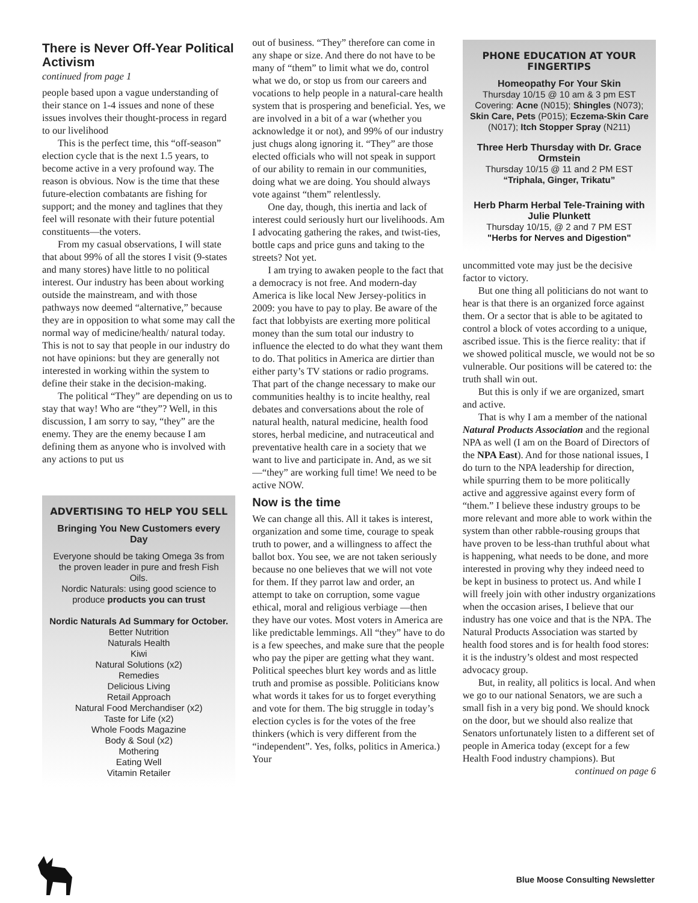There is Never Off-Year Political Activism
continued from page 1
people based upon a vague understanding of their stance on 1-4 issues and none of these issues involves their thought-process in regard to our livelihood
This is the perfect time, this “off-season” election cycle that is the next 1.5 years, to become active in a very profound way. The reason is obvious. Now is the time that these future-election combatants are fishing for support; and the money and taglines that they feel will resonate with their future potential constituents—the voters.
From my casual observations, I will state that about 99% of all the stores I visit (9-states and many stores) have little to no political interest. Our industry has been about working outside the mainstream, and with those pathways now deemed “alternative,” because they are in opposition to what some may call the normal way of medicine/health/ natural today. This is not to say that people in our industry do not have opinions: but they are generally not interested in working within the system to define their stake in the decision-making.
The political “They” are depending on us to stay that way! Who are “they”? Well, in this discussion, I am sorry to say, “they” are the enemy. They are the enemy because I am defining them as anyone who is involved with any actions to put us
ADVERTISING TO HELP YOU SELL
Bringing You New Customers every Day
Everyone should be taking Omega 3s from the proven leader in pure and fresh Fish Oils.
Nordic Naturals: using good science to produce products you can trust
Nordic Naturals Ad Summary for October.
Better Nutrition
Naturals Health
Kiwi
Natural Solutions (x2)
Remedies
Delicious Living
Retail Approach
Natural Food Merchandiser (x2)
Taste for Life (x2)
Whole Foods Magazine
Body & Soul (x2)
Mothering
Eating Well
Vitamin Retailer
out of business. “They” therefore can come in any shape or size. And there do not have to be many of “them” to limit what we do, control what we do, or stop us from our careers and vocations to help people in a natural-care health system that is prospering and beneficial. Yes, we are involved in a bit of a war (whether you acknowledge it or not), and 99% of our industry just chugs along ignoring it. “They” are those elected officials who will not speak in support of our ability to remain in our communities, doing what we are doing. You should always vote against “them” relentlessly.
One day, though, this inertia and lack of interest could seriously hurt our livelihoods. Am I advocating gathering the rakes, and twist-ties, bottle caps and price guns and taking to the streets? Not yet.
I am trying to awaken people to the fact that a democracy is not free. And modern-day America is like local New Jersey-politics in 2009: you have to pay to play. Be aware of the fact that lobbyists are exerting more political money than the sum total our industry to influence the elected to do what they want them to do. That politics in America are dirtier than either party’s TV stations or radio programs. That part of the change necessary to make our communities healthy is to incite healthy, real debates and conversations about the role of natural health, natural medicine, health food stores, herbal medicine, and nutraceutical and preventative health care in a society that we want to live and participate in. And, as we sit—“they” are working full time! We need to be active NOW.
Now is the time
We can change all this. All it takes is interest, organization and some time, courage to speak truth to power, and a willingness to affect the ballot box. You see, we are not taken seriously because no one believes that we will not vote for them. If they parrot law and order, an attempt to take on corruption, some vague ethical, moral and religious verbiage —then they have our votes. Most voters in America are like predictable lemmings. All “they” have to do is a few speeches, and make sure that the people who pay the piper are getting what they want. Political speeches blurt key words and as little truth and promise as possible. Politicians know what words it takes for us to forget everything and vote for them. The big struggle in today’s election cycles is for the votes of the free thinkers (which is very different from the “independent”. Yes, folks, politics in America.) Your
PHONE EDUCATION AT YOUR FINGERTIPS
Homeopathy For Your Skin
Thursday 10/15 @ 10 am & 3 pm EST
Covering: Acne (N015); Shingles (N073); Skin Care, Pets (P015); Eczema-Skin Care (N017); Itch Stopper Spray (N211)
Three Herb Thursday with Dr. Grace Ormstein
Thursday 10/15 @ 11 and 2 PM EST
“Triphala, Ginger, Trikatu”
Herb Pharm Herbal Tele-Training with Julie Plunkett
Thursday 10/15, @ 2 and 7 PM EST
"Herbs for Nerves and Digestion"
uncommitted vote may just be the decisive factor to victory.
But one thing all politicians do not want to hear is that there is an organized force against them. Or a sector that is able to be agitated to control a block of votes according to a unique, ascribed issue. This is the fierce reality: that if we showed political muscle, we would not be so vulnerable. Our positions will be catered to: the truth shall win out.
But this is only if we are organized, smart and active.
That is why I am a member of the national Natural Products Association and the regional NPA as well (I am on the Board of Directors of the NPA East). And for those national issues, I do turn to the NPA leadership for direction, while spurring them to be more politically active and aggressive against every form of “them.” I believe these industry groups to be more relevant and more able to work within the system than other rabble-rousing groups that have proven to be less-than truthful about what is happening, what needs to be done, and more interested in proving why they indeed need to be kept in business to protect us. And while I will freely join with other industry organizations when the occasion arises, I believe that our industry has one voice and that is the NPA. The Natural Products Association was started by health food stores and is for health food stores: it is the industry’s oldest and most respected advocacy group.
But, in reality, all politics is local. And when we go to our national Senators, we are such a small fish in a very big pond. We should knock on the door, but we should also realize that Senators unfortunately listen to a different set of people in America today (except for a few Health Food industry champions). But
continued on page 6
Blue Moose Consulting Newsletter